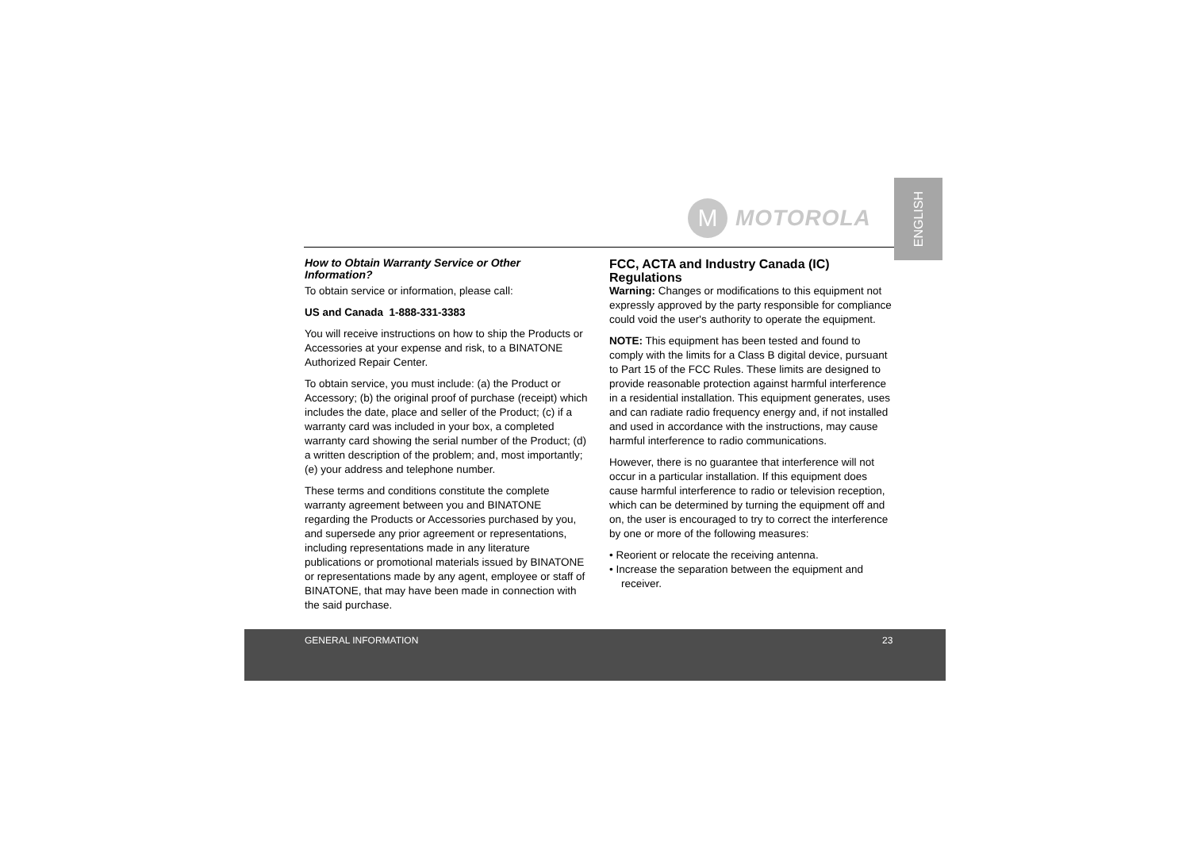ENGLISH
M
MOTOROLA
How to Obtain Warranty Service or Other Information?
To obtain service or information, please call:
US and Canada 1-888-331-3383
You will receive instructions on how to ship the Products or Accessories at your expense and risk, to a BINATONE Authorized Repair Center.
To obtain service, you must include: (a) the Product or Accessory; (b) the original proof of purchase (receipt) which includes the date, place and seller of the Product; (c) if a warranty card was included in your box, a completed warranty card showing the serial number of the Product; (d) a written description of the problem; and, most importantly; (e) your address and telephone number.
These terms and conditions constitute the complete warranty agreement between you and BINATONE regarding the Products or Accessories purchased by you, and supersede any prior agreement or representations, including representations made in any literature publications or promotional materials issued by BINATONE or representations made by any agent, employee or staff of BINATONE, that may have been made in connection with the said purchase.
FCC, ACTA and Industry Canada (IC) Regulations
Warning: Changes or modifications to this equipment not expressly approved by the party responsible for compliance could void the user's authority to operate the equipment.
NOTE: This equipment has been tested and found to comply with the limits for a Class B digital device, pursuant to Part 15 of the FCC Rules. These limits are designed to provide reasonable protection against harmful interference in a residential installation. This equipment generates, uses and can radiate radio frequency energy and, if not installed and used in accordance with the instructions, may cause harmful interference to radio communications.
However, there is no guarantee that interference will not occur in a particular installation. If this equipment does cause harmful interference to radio or television reception, which can be determined by turning the equipment off and on, the user is encouraged to try to correct the interference by one or more of the following measures:
• Reorient or relocate the receiving antenna.
• Increase the separation between the equipment and receiver.
GENERAL INFORMATION 23